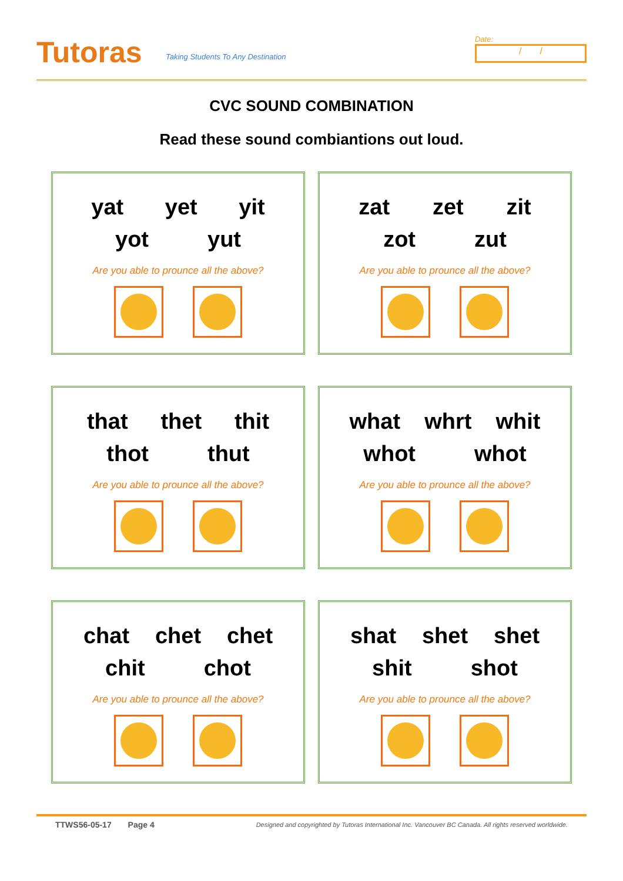Tutoras
Taking Students To Any Destination
Date:
/ /
CVC SOUND COMBINATION
Read these sound combiantions out loud.
yat yet yit
yot yut
Are you able to prounce all the above?
zat zet zit
zot zut
Are you able to prounce all the above?
that thet thit
thot thut
Are you able to prounce all the above?
what whrt whit
whot whot
Are you able to prounce all the above?
chat chet chet
chit chot
Are you able to prounce all the above?
shat shet shet
shit shot
Are you able to prounce all the above?
Designed and copyrighted by Tutoras International Inc. Vancouver BC Canada. All rights reserved worldwide.
TTWS56-05-17 Page 4